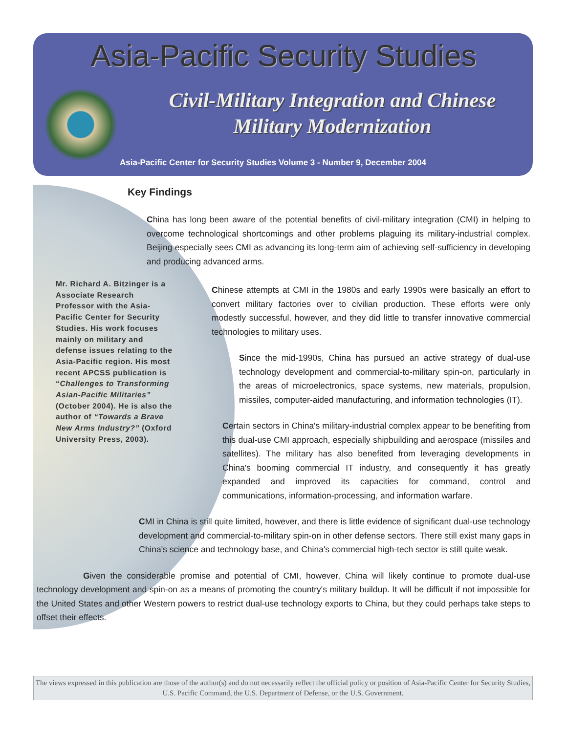Asia-Pacific Security Studies
Civil-Military Integration and Chinese Military Modernization
Asia-Pacific Center for Security Studies Volume 3 - Number 9, December 2004
Key Findings
China has long been aware of the potential benefits of civil-military integration (CMI) in helping to overcome technological shortcomings and other problems plaguing its military-industrial complex. Beijing especially sees CMI as advancing its long-term aim of achieving self-sufficiency in developing and producing advanced arms.
Chinese attempts at CMI in the 1980s and early 1990s were basically an effort to convert military factories over to civilian production. These efforts were only modestly successful, however, and they did little to transfer innovative commercial technologies to military uses.
Since the mid-1990s, China has pursued an active strategy of dual-use technology development and commercial-to-military spin-on, particularly in the areas of microelectronics, space systems, new materials, propulsion, missiles, computer-aided manufacturing, and information technologies (IT).
Certain sectors in China's military-industrial complex appear to be benefiting from this dual-use CMI approach, especially shipbuilding and aerospace (missiles and satellites). The military has also benefited from leveraging developments in China's booming commercial IT industry, and consequently it has greatly expanded and improved its capacities for command, control and communications, information-processing, and information warfare.
CMI in China is still quite limited, however, and there is little evidence of significant dual-use technology development and commercial-to-military spin-on in other defense sectors. There still exist many gaps in China's science and technology base, and China's commercial high-tech sector is still quite weak.
Given the considerable promise and potential of CMI, however, China will likely continue to promote dual-use technology development and spin-on as a means of promoting the country's military buildup. It will be difficult if not impossible for the United States and other Western powers to restrict dual-use technology exports to China, but they could perhaps take steps to offset their effects.
Mr. Richard A. Bitzinger is a Associate Research Professor with the Asia-Pacific Center for Security Studies. His work focuses mainly on military and defense issues relating to the Asia-Pacific region. His most recent APCSS publication is “Challenges to Transforming Asian-Pacific Militaries” (October 2004). He is also the author of “Towards a Brave New Arms Industry?” (Oxford University Press, 2003).
The views expressed in this publication are those of the author(s) and do not necessarily reflect the official policy or position of Asia-Pacific Center for Security Studies, U.S. Pacific Command, the U.S. Department of Defense, or the U.S. Government.